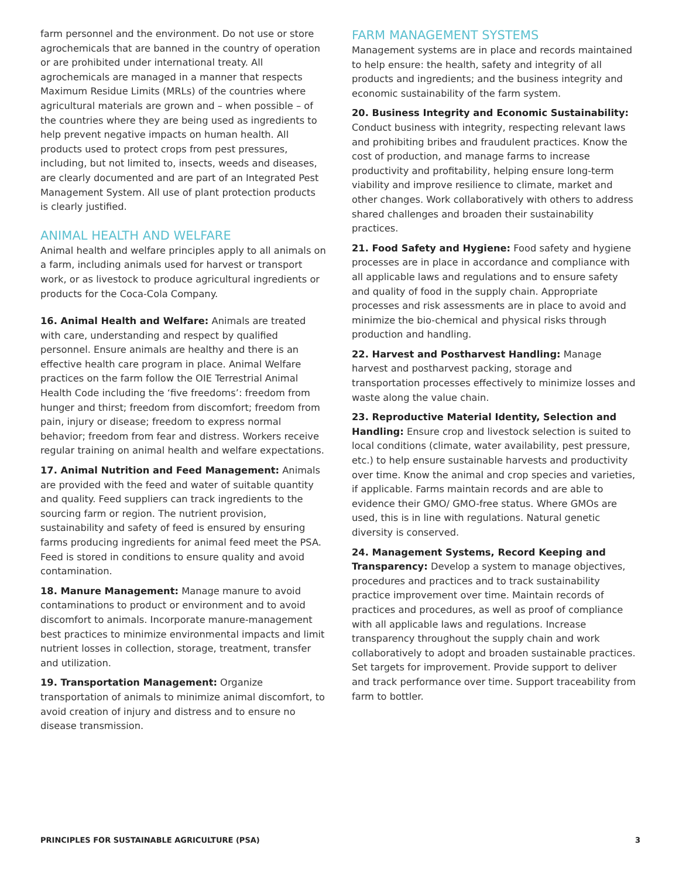farm personnel and the environment. Do not use or store agrochemicals that are banned in the country of operation or are prohibited under international treaty. All agrochemicals are managed in a manner that respects Maximum Residue Limits (MRLs) of the countries where agricultural materials are grown and – when possible – of the countries where they are being used as ingredients to help prevent negative impacts on human health. All products used to protect crops from pest pressures, including, but not limited to, insects, weeds and diseases, are clearly documented and are part of an Integrated Pest Management System. All use of plant protection products is clearly justified.
ANIMAL HEALTH AND WELFARE
Animal health and welfare principles apply to all animals on a farm, including animals used for harvest or transport work, or as livestock to produce agricultural ingredients or products for the Coca-Cola Company.
16. Animal Health and Welfare: Animals are treated with care, understanding and respect by qualified personnel. Ensure animals are healthy and there is an effective health care program in place. Animal Welfare practices on the farm follow the OIE Terrestrial Animal Health Code including the ‘five freedoms’: freedom from hunger and thirst; freedom from discomfort; freedom from pain, injury or disease; freedom to express normal behavior; freedom from fear and distress. Workers receive regular training on animal health and welfare expectations.
17. Animal Nutrition and Feed Management: Animals are provided with the feed and water of suitable quantity and quality. Feed suppliers can track ingredients to the sourcing farm or region. The nutrient provision, sustainability and safety of feed is ensured by ensuring farms producing ingredients for animal feed meet the PSA. Feed is stored in conditions to ensure quality and avoid contamination.
18. Manure Management: Manage manure to avoid contaminations to product or environment and to avoid discomfort to animals. Incorporate manure-management best practices to minimize environmental impacts and limit nutrient losses in collection, storage, treatment, transfer and utilization.
19. Transportation Management: Organize transportation of animals to minimize animal discomfort, to avoid creation of injury and distress and to ensure no disease transmission.
FARM MANAGEMENT SYSTEMS
Management systems are in place and records maintained to help ensure: the health, safety and integrity of all products and ingredients; and the business integrity and economic sustainability of the farm system.
20. Business Integrity and Economic Sustainability: Conduct business with integrity, respecting relevant laws and prohibiting bribes and fraudulent practices. Know the cost of production, and manage farms to increase productivity and profitability, helping ensure long-term viability and improve resilience to climate, market and other changes. Work collaboratively with others to address shared challenges and broaden their sustainability practices.
21. Food Safety and Hygiene: Food safety and hygiene processes are in place in accordance and compliance with all applicable laws and regulations and to ensure safety and quality of food in the supply chain. Appropriate processes and risk assessments are in place to avoid and minimize the bio-chemical and physical risks through production and handling.
22. Harvest and Postharvest Handling: Manage harvest and postharvest packing, storage and transportation processes effectively to minimize losses and waste along the value chain.
23. Reproductive Material Identity, Selection and Handling: Ensure crop and livestock selection is suited to local conditions (climate, water availability, pest pressure, etc.) to help ensure sustainable harvests and productivity over time. Know the animal and crop species and varieties, if applicable. Farms maintain records and are able to evidence their GMO/ GMO-free status. Where GMOs are used, this is in line with regulations. Natural genetic diversity is conserved.
24. Management Systems, Record Keeping and Transparency: Develop a system to manage objectives, procedures and practices and to track sustainability practice improvement over time. Maintain records of practices and procedures, as well as proof of compliance with all applicable laws and regulations. Increase transparency throughout the supply chain and work collaboratively to adopt and broaden sustainable practices. Set targets for improvement. Provide support to deliver and track performance over time. Support traceability from farm to bottler.
PRINCIPLES FOR SUSTAINABLE AGRICULTURE (PSA) 3